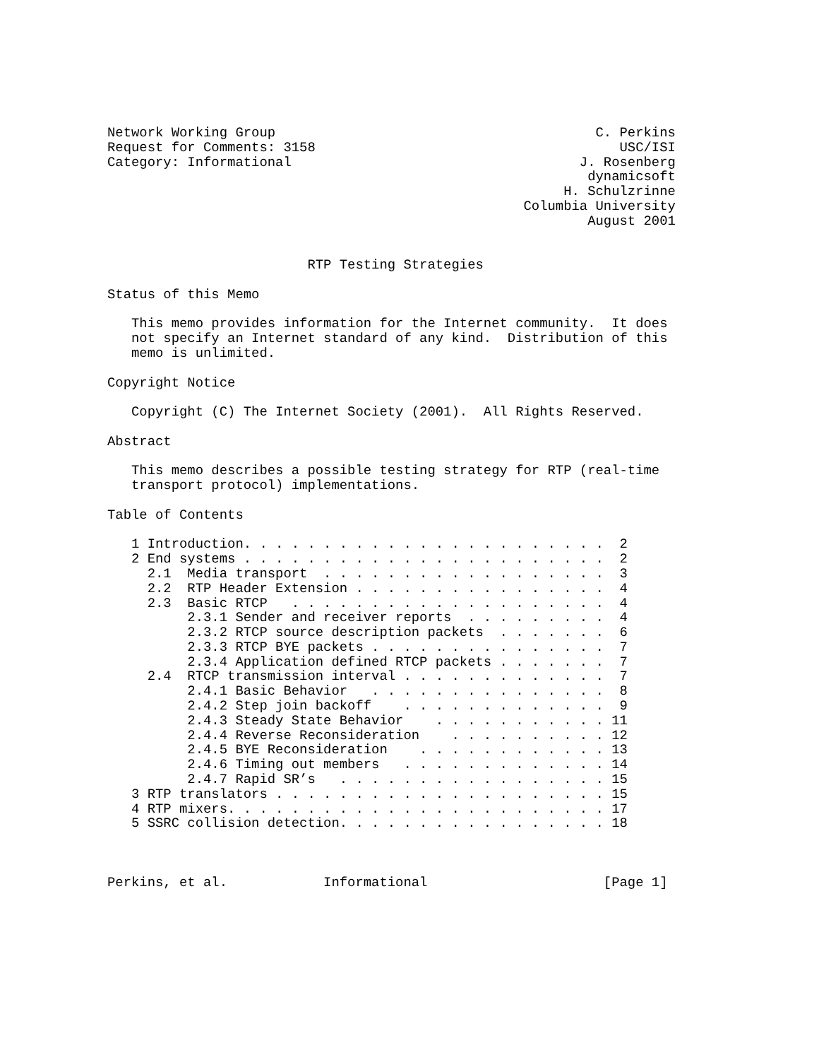Network Working Group                                        C. Perkins
Request for Comments: 3158                                      USC/ISI
Category: Informational                                    J. Rosenberg
                                                            dynamicsoft
                                                         H. Schulzrinne
                                                    Columbia University
                                                            August 2001


                         RTP Testing Strategies

Status of this Memo

   This memo provides information for the Internet community.  It does
   not specify an Internet standard of any kind.  Distribution of this
   memo is unlimited.

Copyright Notice

   Copyright (C) The Internet Society (2001).  All Rights Reserved.

Abstract

   This memo describes a possible testing strategy for RTP (real-time
   transport protocol) implementations.

Table of Contents

   1 Introduction. . . . . . . . . . . . . . . . . . . . . . .  2
   2 End systems . . . . . . . . . . . . . . . . . . . . . . .  2
     2.1  Media transport  . . . . . . . . . . . . . . . . . .  3
     2.2  RTP Header Extension . . . . . . . . . . . . . . . .  4
     2.3  Basic RTCP   . . . . . . . . . . . . . . . . . . . .  4
          2.3.1 Sender and receiver reports  . . . . . . . . .  4
          2.3.2 RTCP source description packets  . . . . . . .  6
          2.3.3 RTCP BYE packets . . . . . . . . . . . . . . .  7
          2.3.4 Application defined RTCP packets . . . . . . .  7
     2.4  RTCP transmission interval . . . . . . . . . . . . .  7
          2.4.1 Basic Behavior   . . . . . . . . . . . . . . .  8
          2.4.2 Step join backoff    . . . . . . . . . . . . .  9
          2.4.3 Steady State Behavior    . . . . . . . . . . . 11
          2.4.4 Reverse Reconsideration    . . . . . . . . . . 12
          2.4.5 BYE Reconsideration    . . . . . . . . . . . . 13
          2.4.6 Timing out members   . . . . . . . . . . . . . 14
          2.4.7 Rapid SR’s   . . . . . . . . . . . . . . . . . 15
   3 RTP translators . . . . . . . . . . . . . . . . . . . . . 15
   4 RTP mixers. . . . . . . . . . . . . . . . . . . . . . . . 17
   5 SSRC collision detection. . . . . . . . . . . . . . . . . 18



Perkins, et al.            Informational                      [Page 1]